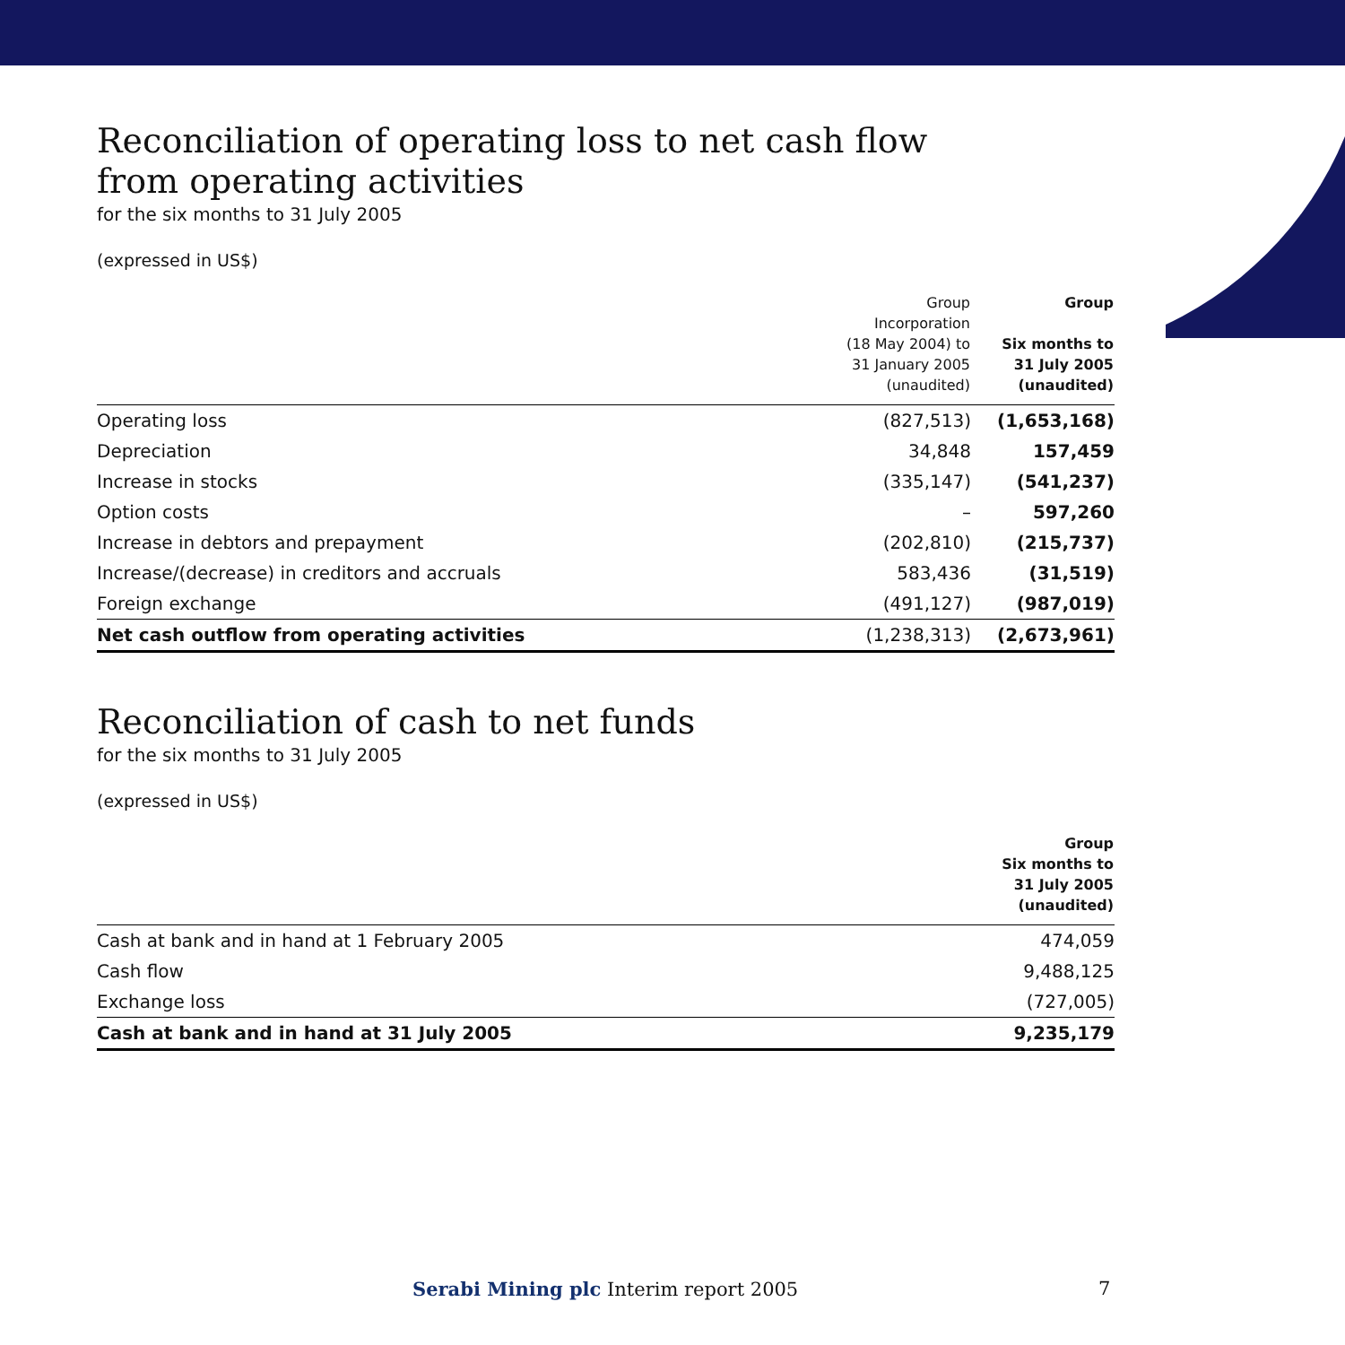Reconciliation of operating loss to net cash flow
from operating activities
for the six months to 31 July 2005
(expressed in US$)
| | Group Incorporation (18 May 2004) to 31 January 2005 (unaudited) | Group Six months to 31 July 2005 (unaudited) |
| --- | --- | --- |
| Operating loss | (827,513) | (1,653,168) |
| Depreciation | 34,848 | 157,459 |
| Increase in stocks | (335,147) | (541,237) |
| Option costs | – | 597,260 |
| Increase in debtors and prepayment | (202,810) | (215,737) |
| Increase/(decrease) in creditors and accruals | 583,436 | (31,519) |
| Foreign exchange | (491,127) | (987,019) |
| Net cash outflow from operating activities | (1,238,313) | (2,673,961) |
Reconciliation of cash to net funds
for the six months to 31 July 2005
(expressed in US$)
| | Group Six months to 31 July 2005 (unaudited) |
| --- | --- |
| Cash at bank and in hand at 1 February 2005 | 474,059 |
| Cash flow | 9,488,125 |
| Exchange loss | (727,005) |
| Cash at bank and in hand at 31 July 2005 | 9,235,179 |
Serabi Mining plc Interim report 2005
7